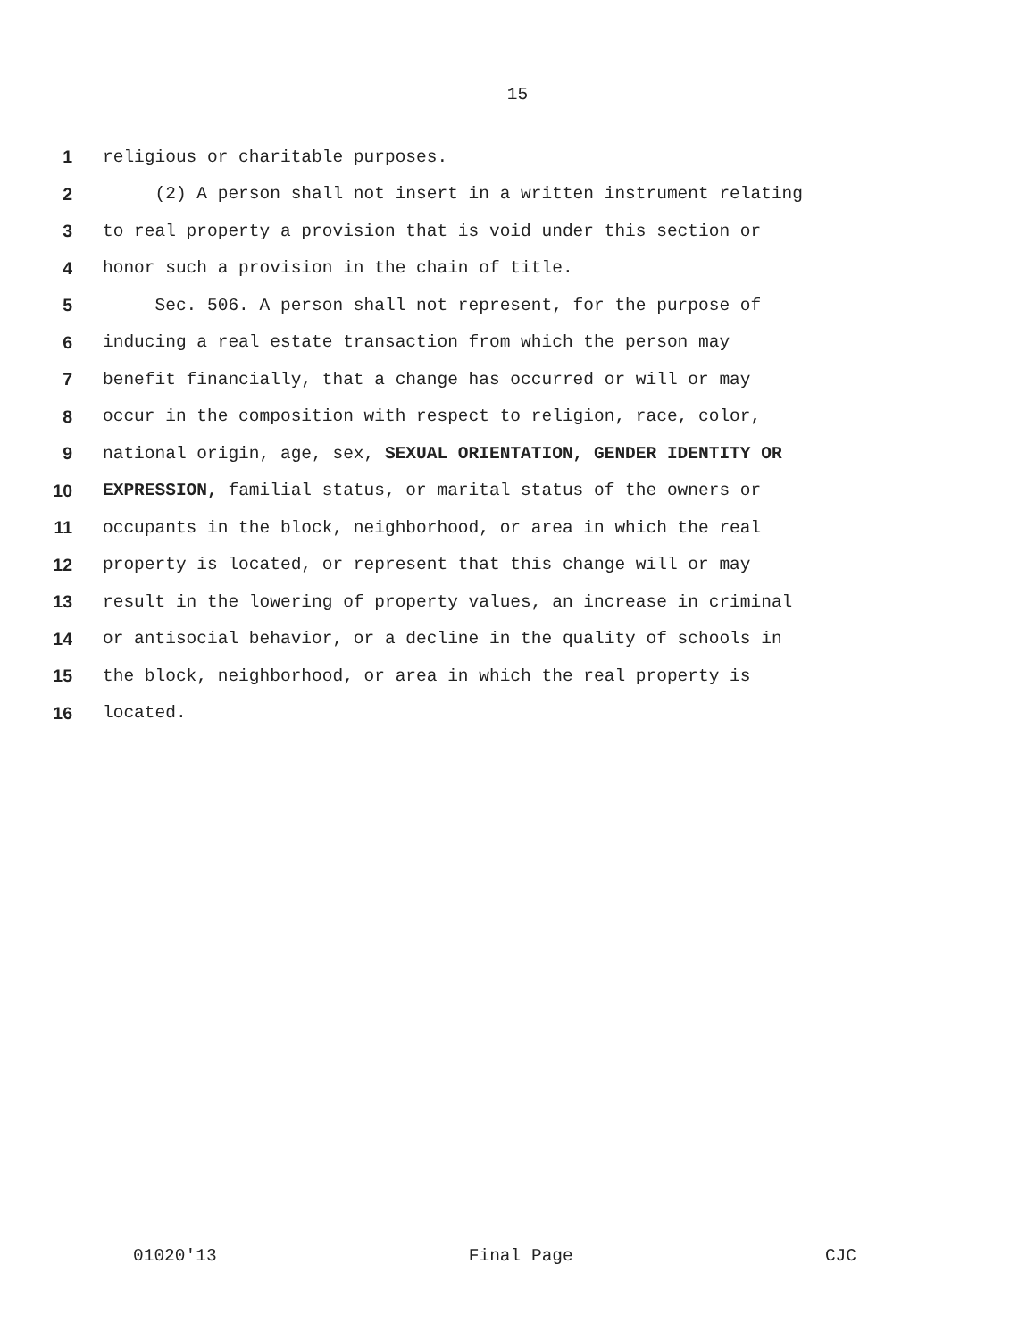15
1 religious or charitable purposes.
2 (2) A person shall not insert in a written instrument relating
3 to real property a provision that is void under this section or
4 honor such a provision in the chain of title.
5 Sec. 506. A person shall not represent, for the purpose of
6 inducing a real estate transaction from which the person may
7 benefit financially, that a change has occurred or will or may
8 occur in the composition with respect to religion, race, color,
9 national origin, age, sex, SEXUAL ORIENTATION, GENDER IDENTITY OR
10 EXPRESSION, familial status, or marital status of the owners or
11 occupants in the block, neighborhood, or area in which the real
12 property is located, or represent that this change will or may
13 result in the lowering of property values, an increase in criminal
14 or antisocial behavior, or a decline in the quality of schools in
15 the block, neighborhood, or area in which the real property is
16 located.
01020'13 Final Page CJC